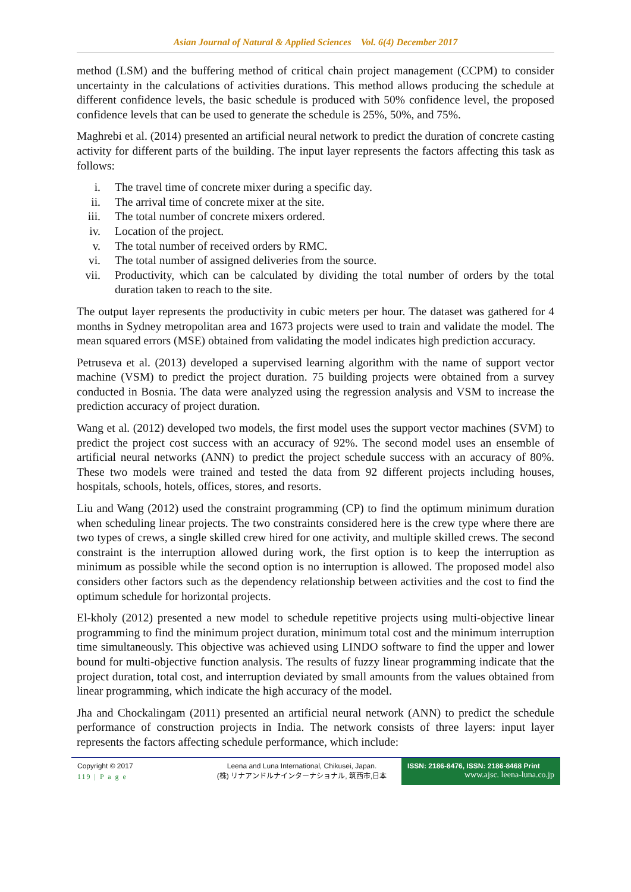Asian Journal of Natural & Applied Sciences Vol. 6(4) December 2017
method (LSM) and the buffering method of critical chain project management (CCPM) to consider uncertainty in the calculations of activities durations. This method allows producing the schedule at different confidence levels, the basic schedule is produced with 50% confidence level, the proposed confidence levels that can be used to generate the schedule is 25%, 50%, and 75%.
Maghrebi et al. (2014) presented an artificial neural network to predict the duration of concrete casting activity for different parts of the building. The input layer represents the factors affecting this task as follows:
i. The travel time of concrete mixer during a specific day.
ii. The arrival time of concrete mixer at the site.
iii. The total number of concrete mixers ordered.
iv. Location of the project.
v. The total number of received orders by RMC.
vi. The total number of assigned deliveries from the source.
vii. Productivity, which can be calculated by dividing the total number of orders by the total duration taken to reach to the site.
The output layer represents the productivity in cubic meters per hour. The dataset was gathered for 4 months in Sydney metropolitan area and 1673 projects were used to train and validate the model. The mean squared errors (MSE) obtained from validating the model indicates high prediction accuracy.
Petruseva et al. (2013) developed a supervised learning algorithm with the name of support vector machine (VSM) to predict the project duration. 75 building projects were obtained from a survey conducted in Bosnia. The data were analyzed using the regression analysis and VSM to increase the prediction accuracy of project duration.
Wang et al. (2012) developed two models, the first model uses the support vector machines (SVM) to predict the project cost success with an accuracy of 92%. The second model uses an ensemble of artificial neural networks (ANN) to predict the project schedule success with an accuracy of 80%. These two models were trained and tested the data from 92 different projects including houses, hospitals, schools, hotels, offices, stores, and resorts.
Liu and Wang (2012) used the constraint programming (CP) to find the optimum minimum duration when scheduling linear projects. The two constraints considered here is the crew type where there are two types of crews, a single skilled crew hired for one activity, and multiple skilled crews. The second constraint is the interruption allowed during work, the first option is to keep the interruption as minimum as possible while the second option is no interruption is allowed. The proposed model also considers other factors such as the dependency relationship between activities and the cost to find the optimum schedule for horizontal projects.
El-kholy (2012) presented a new model to schedule repetitive projects using multi-objective linear programming to find the minimum project duration, minimum total cost and the minimum interruption time simultaneously. This objective was achieved using LINDO software to find the upper and lower bound for multi-objective function analysis. The results of fuzzy linear programming indicate that the project duration, total cost, and interruption deviated by small amounts from the values obtained from linear programming, which indicate the high accuracy of the model.
Jha and Chockalingam (2011) presented an artificial neural network (ANN) to predict the schedule performance of construction projects in India. The network consists of three layers: input layer represents the factors affecting schedule performance, which include:
Copyright © 2017
119 | P a g e
Leena and Luna International, Chikusei, Japan.
(株) リナアンドルナインターナショナル, 筑西市,日本
ISSN: 2186-8476, ISSN: 2186-8468 Print
www.ajsc. leena-luna.co.jp